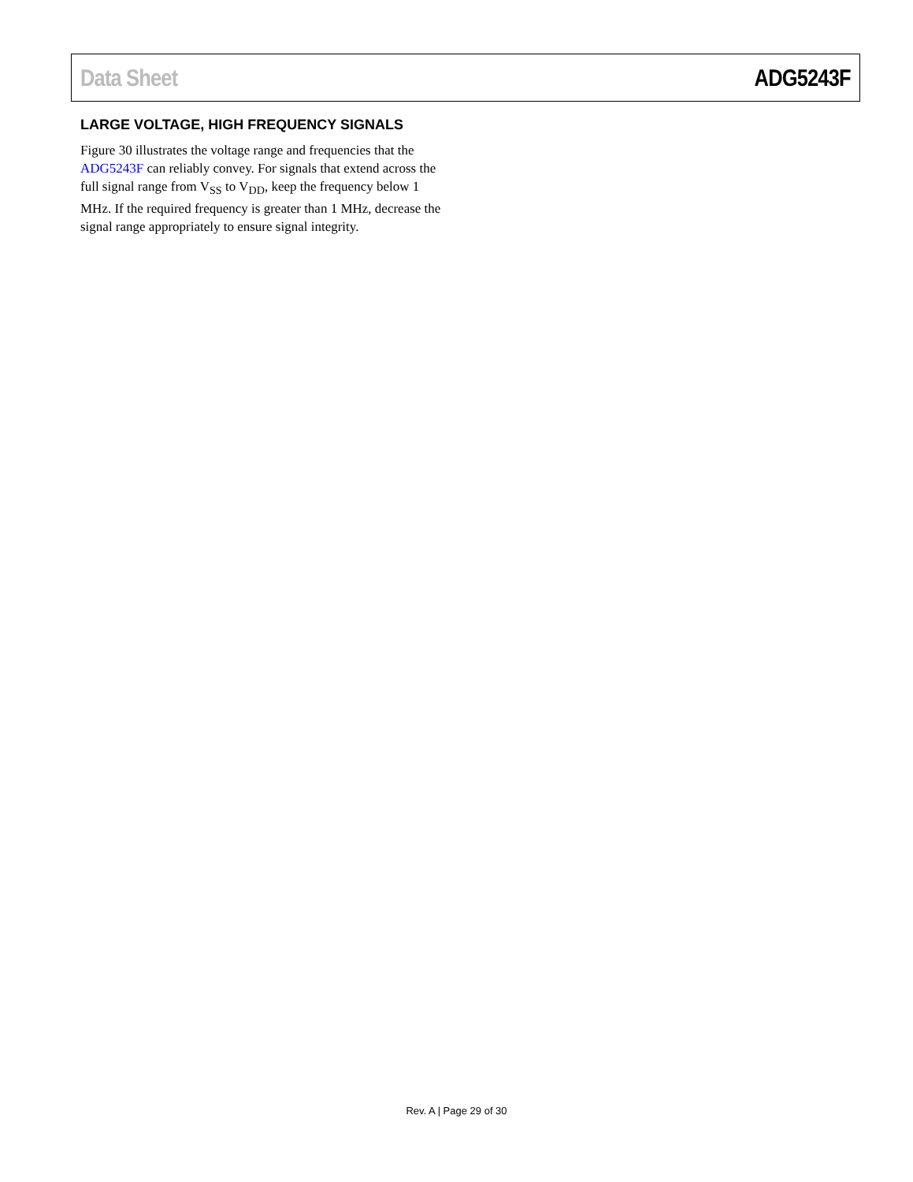Data Sheet ADG5243F
LARGE VOLTAGE, HIGH FREQUENCY SIGNALS
Figure 30 illustrates the voltage range and frequencies that the ADG5243F can reliably convey. For signals that extend across the full signal range from V<sub>SS</sub> to V<sub>DD</sub>, keep the frequency below 1 MHz. If the required frequency is greater than 1 MHz, decrease the signal range appropriately to ensure signal integrity.
Rev. A | Page 29 of 30